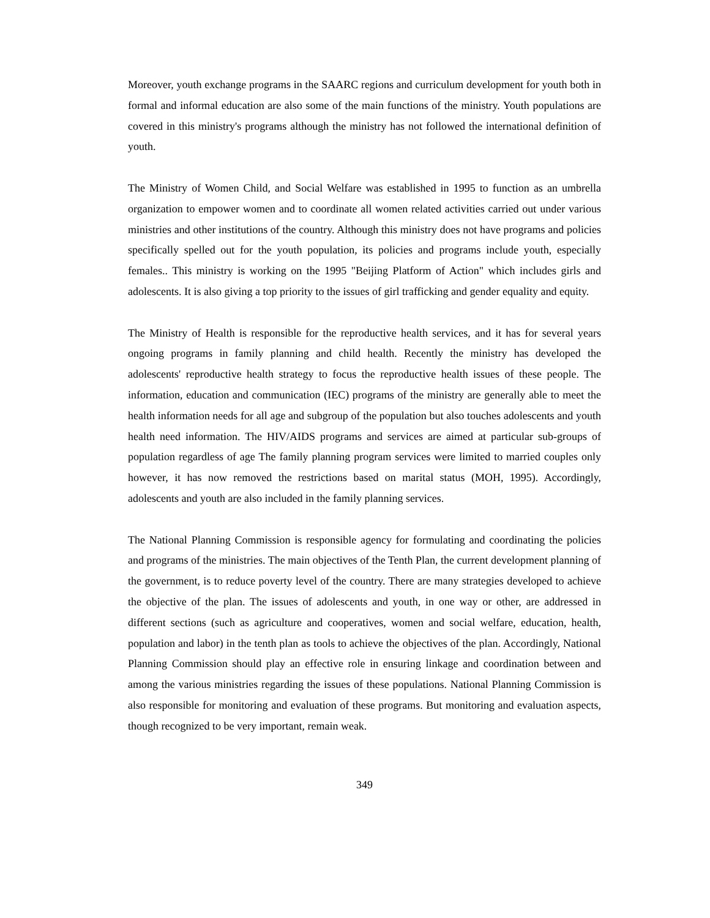Moreover, youth exchange programs in the SAARC regions and curriculum development for youth both in formal and informal education are also some of the main functions of the ministry. Youth populations are covered in this ministry's programs although the ministry has not followed the international definition of youth.
The Ministry of Women Child, and Social Welfare was established in 1995 to function as an umbrella organization to empower women and to coordinate all women related activities carried out under various ministries and other institutions of the country. Although this ministry does not have programs and policies specifically spelled out for the youth population, its policies and programs include youth, especially females.. This ministry is working on the 1995 "Beijing Platform of Action" which includes girls and adolescents. It is also giving a top priority to the issues of girl trafficking and gender equality and equity.
The Ministry of Health is responsible for the reproductive health services, and it has for several years ongoing programs in family planning and child health. Recently the ministry has developed the adolescents' reproductive health strategy to focus the reproductive health issues of these people. The information, education and communication (IEC) programs of the ministry are generally able to meet the health information needs for all age and subgroup of the population but also touches adolescents and youth health need information. The HIV/AIDS programs and services are aimed at particular sub-groups of population regardless of age The family planning program services were limited to married couples only however, it has now removed the restrictions based on marital status (MOH, 1995). Accordingly, adolescents and youth are also included in the family planning services.
The National Planning Commission is responsible agency for formulating and coordinating the policies and programs of the ministries. The main objectives of the Tenth Plan, the current development planning of the government, is to reduce poverty level of the country. There are many strategies developed to achieve the objective of the plan. The issues of adolescents and youth, in one way or other, are addressed in different sections (such as agriculture and cooperatives, women and social welfare, education, health, population and labor) in the tenth plan as tools to achieve the objectives of the plan. Accordingly, National Planning Commission should play an effective role in ensuring linkage and coordination between and among the various ministries regarding the issues of these populations. National Planning Commission is also responsible for monitoring and evaluation of these programs. But monitoring and evaluation aspects, though recognized to be very important, remain weak.
349